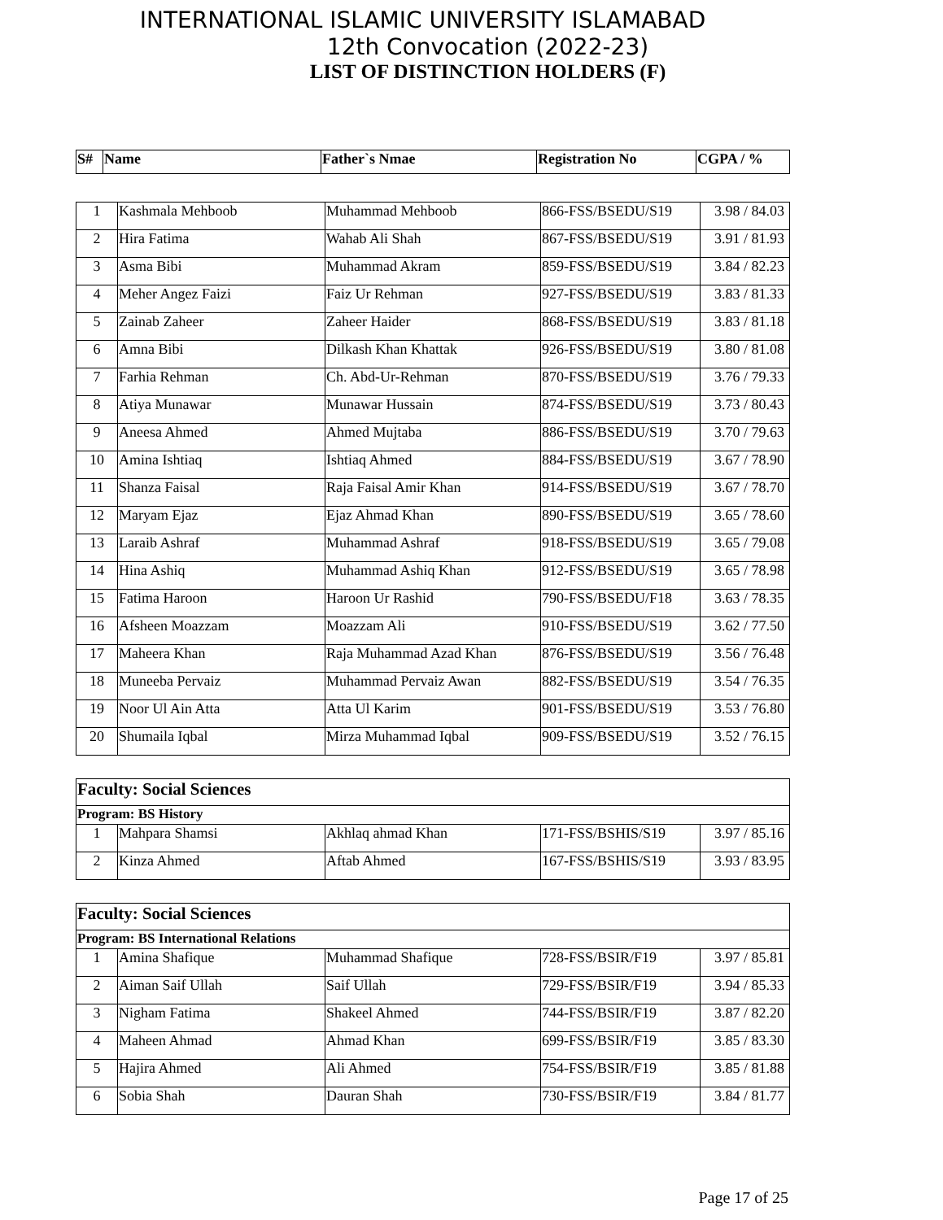INTERNATIONAL ISLAMIC UNIVERSITY ISLAMABAD
12th Convocation (2022-23)
LIST OF DISTINCTION HOLDERS (F)
| S# | Name | Father`s Nmae | Registration No | CGPA / % |
| --- | --- | --- | --- | --- |
| 1 | Kashmala Mehboob | Muhammad Mehboob | 866-FSS/BSEDU/S19 | 3.98 / 84.03 |
| 2 | Hira Fatima | Wahab Ali Shah | 867-FSS/BSEDU/S19 | 3.91 / 81.93 |
| 3 | Asma Bibi | Muhammad Akram | 859-FSS/BSEDU/S19 | 3.84 / 82.23 |
| 4 | Meher Angez Faizi | Faiz Ur Rehman | 927-FSS/BSEDU/S19 | 3.83 / 81.33 |
| 5 | Zainab Zaheer | Zaheer Haider | 868-FSS/BSEDU/S19 | 3.83 / 81.18 |
| 6 | Amna Bibi | Dilkash Khan Khattak | 926-FSS/BSEDU/S19 | 3.80 / 81.08 |
| 7 | Farhia Rehman | Ch. Abd-Ur-Rehman | 870-FSS/BSEDU/S19 | 3.76 / 79.33 |
| 8 | Atiya Munawar | Munawar Hussain | 874-FSS/BSEDU/S19 | 3.73 / 80.43 |
| 9 | Aneesa Ahmed | Ahmed Mujtaba | 886-FSS/BSEDU/S19 | 3.70 / 79.63 |
| 10 | Amina Ishtiaq | Ishtiaq Ahmed | 884-FSS/BSEDU/S19 | 3.67 / 78.90 |
| 11 | Shanza Faisal | Raja Faisal Amir Khan | 914-FSS/BSEDU/S19 | 3.67 / 78.70 |
| 12 | Maryam Ejaz | Ejaz Ahmad Khan | 890-FSS/BSEDU/S19 | 3.65 / 78.60 |
| 13 | Laraib Ashraf | Muhammad Ashraf | 918-FSS/BSEDU/S19 | 3.65 / 79.08 |
| 14 | Hina Ashiq | Muhammad Ashiq Khan | 912-FSS/BSEDU/S19 | 3.65 / 78.98 |
| 15 | Fatima Haroon | Haroon Ur Rashid | 790-FSS/BSEDU/F18 | 3.63 / 78.35 |
| 16 | Afsheen Moazzam | Moazzam Ali | 910-FSS/BSEDU/S19 | 3.62 / 77.50 |
| 17 | Maheera Khan | Raja Muhammad Azad Khan | 876-FSS/BSEDU/S19 | 3.56 / 76.48 |
| 18 | Muneeba Pervaiz | Muhammad Pervaiz Awan | 882-FSS/BSEDU/S19 | 3.54 / 76.35 |
| 19 | Noor Ul Ain Atta | Atta Ul Karim | 901-FSS/BSEDU/S19 | 3.53 / 76.80 |
| 20 | Shumaila Iqbal | Mirza Muhammad Iqbal | 909-FSS/BSEDU/S19 | 3.52 / 76.15 |
| Faculty: Social Sciences | | | | |
| Program: BS History | | | | |
| 1 | Mahpara Shamsi | Akhlaq ahmad Khan | 171-FSS/BSHIS/S19 | 3.97 / 85.16 |
| 2 | Kinza Ahmed | Aftab Ahmed | 167-FSS/BSHIS/S19 | 3.93 / 83.95 |
| Faculty: Social Sciences | | | | |
| Program: BS International Relations | | | | |
| 1 | Amina Shafique | Muhammad Shafique | 728-FSS/BSIR/F19 | 3.97 / 85.81 |
| 2 | Aiman Saif Ullah | Saif Ullah | 729-FSS/BSIR/F19 | 3.94 / 85.33 |
| 3 | Nigham Fatima | Shakeel Ahmed | 744-FSS/BSIR/F19 | 3.87 / 82.20 |
| 4 | Maheen Ahmad | Ahmad Khan | 699-FSS/BSIR/F19 | 3.85 / 83.30 |
| 5 | Hajira Ahmed | Ali Ahmed | 754-FSS/BSIR/F19 | 3.85 / 81.88 |
| 6 | Sobia Shah | Dauran Shah | 730-FSS/BSIR/F19 | 3.84 / 81.77 |
Page 17 of 25